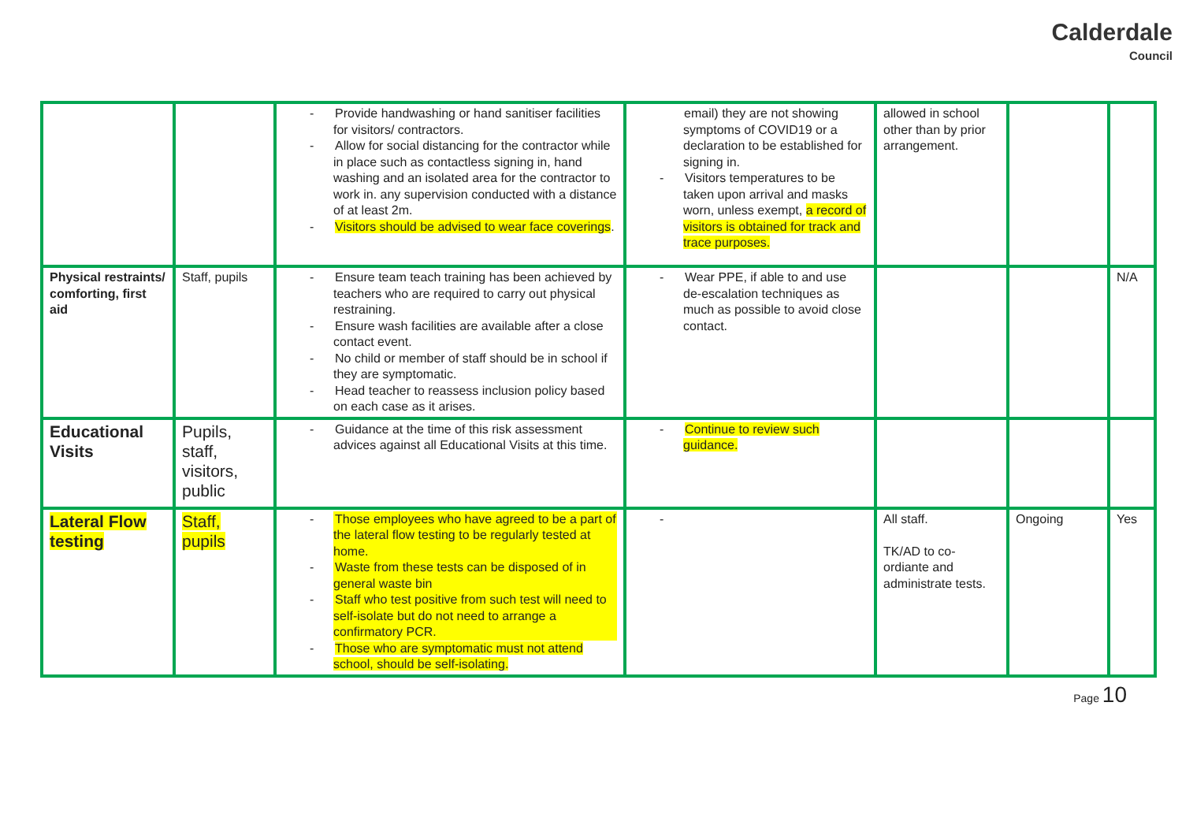Calderdale
Council
| | | - Provide handwashing or hand sanitiser facilities for visitors/ contractors. - Allow for social distancing for the contractor while in place such as contactless signing in, hand washing and an isolated area for the contractor to work in. any supervision conducted with a distance of at least 2m. - Visitors should be advised to wear face coverings . | email) they are not showing symptoms of COVID19 or a declaration to be established for signing in. - Visitors temperatures to be taken upon arrival and masks worn, unless exempt, a record of visitors is obtained for track and trace purposes. | allowed in school other than by prior arrangement. | | |
| Physical restraints/ comforting, first aid | Staff, pupils | - Ensure team teach training has been achieved by teachers who are required to carry out physical restraining. - Ensure wash facilities are available after a close contact event. - No child or member of staff should be in school if they are symptomatic. - Head teacher to reassess inclusion policy based on each case as it arises. | - Wear PPE, if able to and use de-escalation techniques as much as possible to avoid close contact. | | | N/A |
| Educational Visits | Pupils, staff, visitors, public | - Guidance at the time of this risk assessment advices against all Educational Visits at this time. | - Continue to review such guidance. | | | |
| Lateral Flow testing | Staff, pupils | - Those employees who have agreed to be a part of the lateral flow testing to be regularly tested at home. - Waste from these tests can be disposed of in general waste bin - Staff who test positive from such test will need to self-isolate but do not need to arrange a confirmatory PCR. - Those who are symptomatic must not attend school, should be self-isolating. | - | All staff. TK/AD to co-ordiante and administrate tests. | Ongoing | Yes |
Page 10